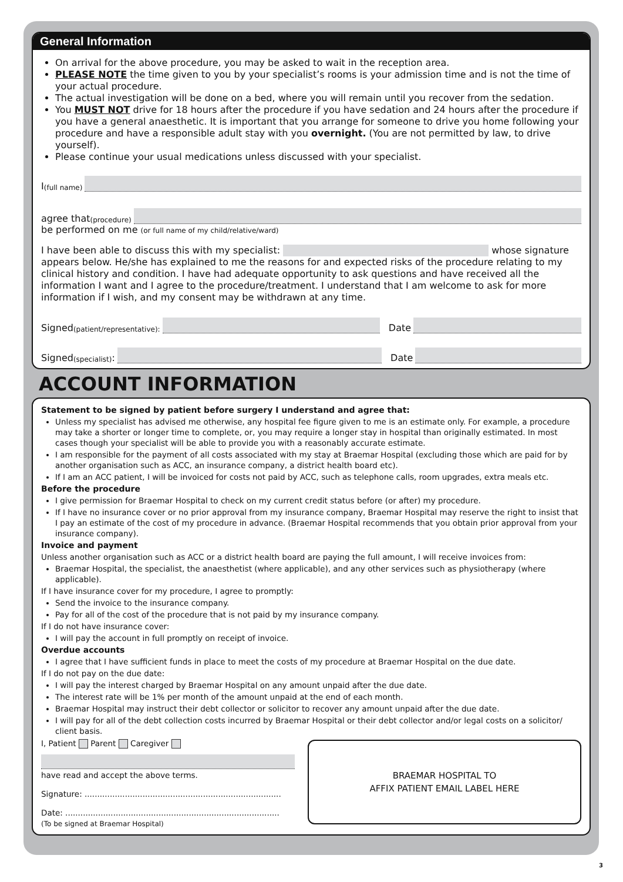General Information
On arrival for the above procedure, you may be asked to wait in the reception area.
PLEASE NOTE the time given to you by your specialist’s rooms is your admission time and is not the time of your actual procedure.
The actual investigation will be done on a bed, where you will remain until you recover from the sedation.
You MUST NOT drive for 18 hours after the procedure if you have sedation and 24 hours after the procedure if you have a general anaesthetic. It is important that you arrange for someone to drive you home following your procedure and have a responsible adult stay with you overnight. (You are not permitted by law, to drive yourself).
Please continue your usual medications unless discussed with your specialist.
I (full name)
agree that (procedure)
be performed on me (or full name of my child/relative/ward)
I have been able to discuss this with my specialist: whose signature appears below. He/she has explained to me the reasons for and expected risks of the procedure relating to my clinical history and condition. I have had adequate opportunity to ask questions and have received all the information I want and I agree to the procedure/treatment. I understand that I am welcome to ask for more information if I wish, and my consent may be withdrawn at any time.
Signed (patient/representative): Date
Signed (specialist): Date
ACCOUNT INFORMATION
Statement to be signed by patient before surgery I understand and agree that:
Unless my specialist has advised me otherwise, any hospital fee figure given to me is an estimate only. For example, a procedure may take a shorter or longer time to complete, or, you may require a longer stay in hospital than originally estimated. In most cases though your specialist will be able to provide you with a reasonably accurate estimate.
I am responsible for the payment of all costs associated with my stay at Braemar Hospital (excluding those which are paid for by another organisation such as ACC, an insurance company, a district health board etc).
If I am an ACC patient, I will be invoiced for costs not paid by ACC, such as telephone calls, room upgrades, extra meals etc.
Before the procedure
I give permission for Braemar Hospital to check on my current credit status before (or after) my procedure.
If I have no insurance cover or no prior approval from my insurance company, Braemar Hospital may reserve the right to insist that I pay an estimate of the cost of my procedure in advance. (Braemar Hospital recommends that you obtain prior approval from your insurance company).
Invoice and payment
Unless another organisation such as ACC or a district health board are paying the full amount, I will receive invoices from:
Braemar Hospital, the specialist, the anaesthetist (where applicable), and any other services such as physiotherapy (where applicable).
If I have insurance cover for my procedure, I agree to promptly:
Send the invoice to the insurance company.
Pay for all of the cost of the procedure that is not paid by my insurance company.
If I do not have insurance cover:
I will pay the account in full promptly on receipt of invoice.
Overdue accounts
I agree that I have sufficient funds in place to meet the costs of my procedure at Braemar Hospital on the due date.
If I do not pay on the due date:
I will pay the interest charged by Braemar Hospital on any amount unpaid after the due date.
The interest rate will be 1% per month of the amount unpaid at the end of each month.
Braemar Hospital may instruct their debt collector or solicitor to recover any amount unpaid after the due date.
I will pay for all of the debt collection costs incurred by Braemar Hospital or their debt collector and/or legal costs on a solicitor/ client basis.
I, Patient Parent Caregiver
have read and accept the above terms.
Signature: ..............................................................................
Date: .....................................................................................
(To be signed at Braemar Hospital)
BRAEMAR HOSPITAL TO
AFFIX PATIENT EMAIL LABEL HERE
3